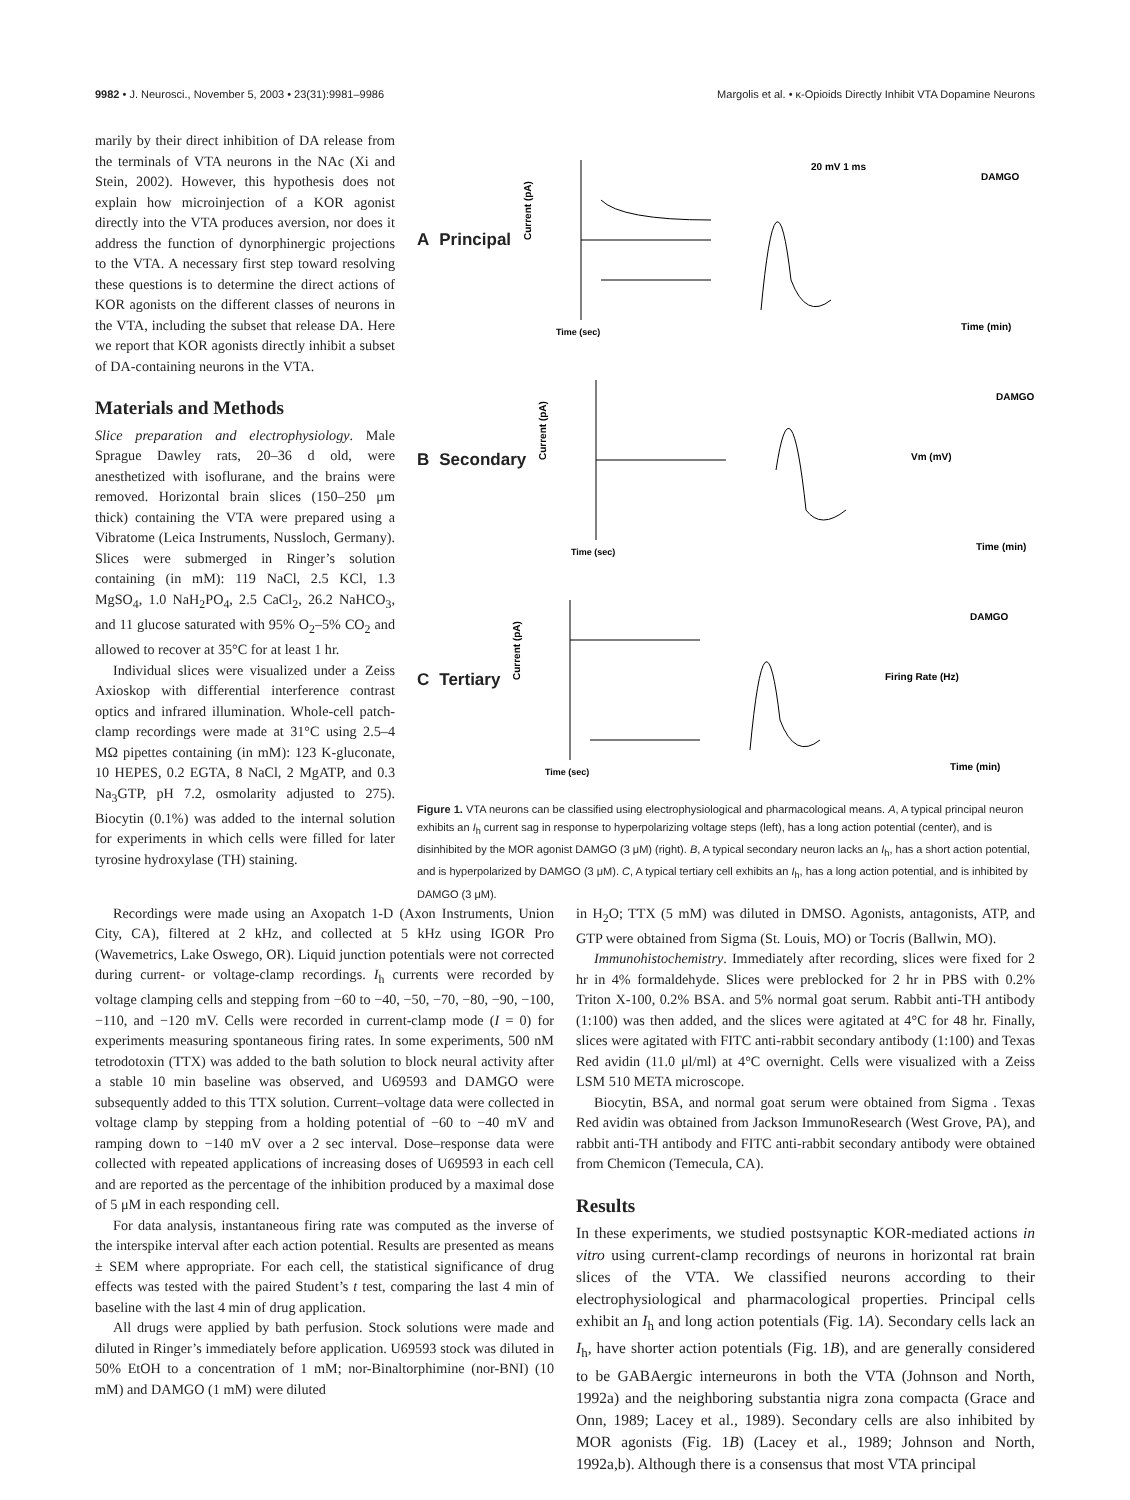9982 • J. Neurosci., November 5, 2003 • 23(31):9981–9986 Margolis et al. • κ-Opioids Directly Inhibit VTA Dopamine Neurons
marily by their direct inhibition of DA release from the terminals of VTA neurons in the NAc (Xi and Stein, 2002). However, this hypothesis does not explain how microinjection of a KOR agonist directly into the VTA produces aversion, nor does it address the function of dynorphinergic projections to the VTA. A necessary first step toward resolving these questions is to determine the direct actions of KOR agonists on the different classes of neurons in the VTA, including the subset that release DA. Here we report that KOR agonists directly inhibit a subset of DA-containing neurons in the VTA.
Materials and Methods
Slice preparation and electrophysiology. Male Sprague Dawley rats, 20–36 d old, were anesthetized with isoflurane, and the brains were removed. Horizontal brain slices (150–250 μm thick) containing the VTA were prepared using a Vibratome (Leica Instruments, Nussloch, Germany). Slices were submerged in Ringer’s solution containing (in mM): 119 NaCl, 2.5 KCl, 1.3 MgSO<sub>4</sub>, 1.0 NaH<sub>2</sub>PO<sub>4</sub>, 2.5 CaCl<sub>2</sub>, 26.2 NaHCO<sub>3</sub>, and 11 glucose saturated with 95% O<sub>2</sub>–5% CO<sub>2</sub> and allowed to recover at 35°C for at least 1 hr.
Individual slices were visualized under a Zeiss Axioskop with differential interference contrast optics and infrared illumination. Whole-cell patch-clamp recordings were made at 31°C using 2.5–4 MΩ pipettes containing (in mM): 123 K-gluconate, 10 HEPES, 0.2 EGTA, 8 NaCl, 2 MgATP, and 0.3 Na<sub>3</sub>GTP, pH 7.2, osmolarity adjusted to 275). Biocytin (0.1%) was added to the internal solution for experiments in which cells were filled for later tyrosine hydroxylase (TH) staining.
A Principal
Current (pA)
20 mV 1 ms
Time (min)
DAMGO
Time (sec)
B Secondary
Current (pA)
Time (min)
DAMGO
Vm (mV)
Time (sec)
C Tertiary
Current (pA)
Time (min)
DAMGO
Firing Rate (Hz)
Time (sec)
Figure 1. VTA neurons can be classified using electrophysiological and pharmacological means. A, A typical principal neuron exhibits an I<sub>h</sub> current sag in response to hyperpolarizing voltage steps (left), has a long action potential (center), and is disinhibited by the MOR agonist DAMGO (3 μM) (right). B, A typical secondary neuron lacks an I<sub>h</sub>, has a short action potential, and is hyperpolarized by DAMGO (3 μM). C, A typical tertiary cell exhibits an I<sub>h</sub>, has a long action potential, and is inhibited by DAMGO (3 μM).
Recordings were made using an Axopatch 1-D (Axon Instruments, Union City, CA), filtered at 2 kHz, and collected at 5 kHz using IGOR Pro (Wavemetrics, Lake Oswego, OR). Liquid junction potentials were not corrected during current- or voltage-clamp recordings. I<sub>h</sub> currents were recorded by voltage clamping cells and stepping from −60 to −40, −50, −70, −80, −90, −100, −110, and −120 mV. Cells were recorded in current-clamp mode (I = 0) for experiments measuring spontaneous firing rates. In some experiments, 500 nM tetrodotoxin (TTX) was added to the bath solution to block neural activity after a stable 10 min baseline was observed, and U69593 and DAMGO were subsequently added to this TTX solution. Current–voltage data were collected in voltage clamp by stepping from a holding potential of −60 to −40 mV and ramping down to −140 mV over a 2 sec interval. Dose–response data were collected with repeated applications of increasing doses of U69593 in each cell and are reported as the percentage of the inhibition produced by a maximal dose of 5 μM in each responding cell.
For data analysis, instantaneous firing rate was computed as the inverse of the interspike interval after each action potential. Results are presented as means ± SEM where appropriate. For each cell, the statistical significance of drug effects was tested with the paired Student’s t test, comparing the last 4 min of baseline with the last 4 min of drug application.
All drugs were applied by bath perfusion. Stock solutions were made and diluted in Ringer’s immediately before application. U69593 stock was diluted in 50% EtOH to a concentration of 1 mM; nor-Binaltorphimine (nor-BNI) (10 mM) and DAMGO (1 mM) were diluted
in H<sub>2</sub>O; TTX (5 mM) was diluted in DMSO. Agonists, antagonists, ATP, and GTP were obtained from Sigma (St. Louis, MO) or Tocris (Ballwin, MO).
Immunohistochemistry. Immediately after recording, slices were fixed for 2 hr in 4% formaldehyde. Slices were preblocked for 2 hr in PBS with 0.2% Triton X-100, 0.2% BSA. and 5% normal goat serum. Rabbit anti-TH antibody (1:100) was then added, and the slices were agitated at 4°C for 48 hr. Finally, slices were agitated with FITC anti-rabbit secondary antibody (1:100) and Texas Red avidin (11.0 μl/ml) at 4°C overnight. Cells were visualized with a Zeiss LSM 510 META microscope.
Biocytin, BSA, and normal goat serum were obtained from Sigma . Texas Red avidin was obtained from Jackson ImmunoResearch (West Grove, PA), and rabbit anti-TH antibody and FITC anti-rabbit secondary antibody were obtained from Chemicon (Temecula, CA).
Results
In these experiments, we studied postsynaptic KOR-mediated actions in vitro using current-clamp recordings of neurons in horizontal rat brain slices of the VTA. We classified neurons according to their electrophysiological and pharmacological properties. Principal cells exhibit an I<sub>h</sub> and long action potentials (Fig. 1A). Secondary cells lack an I<sub>h</sub>, have shorter action potentials (Fig. 1B), and are generally considered to be GABAergic interneurons in both the VTA (Johnson and North, 1992a) and the neighboring substantia nigra zona compacta (Grace and Onn, 1989; Lacey et al., 1989). Secondary cells are also inhibited by MOR agonists (Fig. 1B) (Lacey et al., 1989; Johnson and North, 1992a,b). Although there is a consensus that most VTA principal